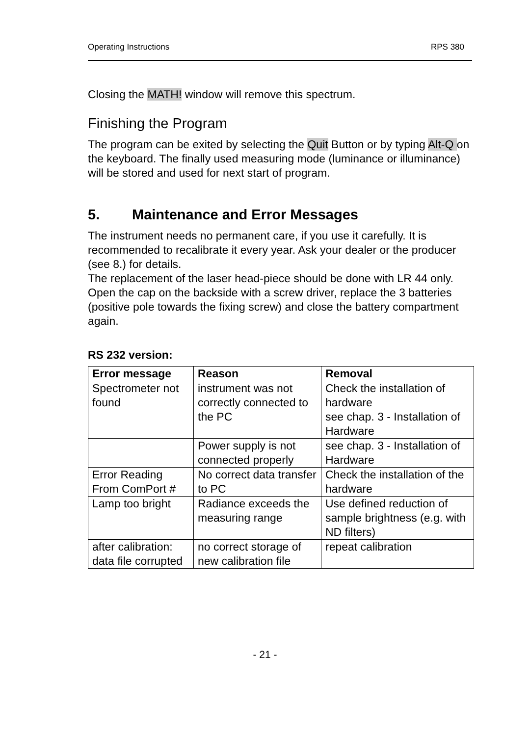Operating Instructions RPS 380
Closing the MATH! window will remove this spectrum.
Finishing the Program
The program can be exited by selecting the Quit Button or by typing Alt-Q on the keyboard. The finally used measuring mode (luminance or illuminance) will be stored and used for next start of program.
5. Maintenance and Error Messages
The instrument needs no permanent care, if you use it carefully. It is recommended to recalibrate it every year. Ask your dealer or the producer (see 8.) for details.
The replacement of the laser head-piece should be done with LR 44 only. Open the cap on the backside with a screw driver, replace the 3 batteries (positive pole towards the fixing screw) and close the battery compartment again.
RS 232 version:
| Error message | Reason | Removal |
| --- | --- | --- |
| Spectrometer not found | instrument was not correctly connected to the PC | Check the installation of hardware see chap. 3 - Installation of Hardware |
| | Power supply is not connected properly | see chap. 3 - Installation of Hardware |
| Error Reading From ComPort # | No correct data transfer to PC | Check the installation of the hardware |
| Lamp too bright | Radiance exceeds the measuring range | Use defined reduction of sample brightness (e.g. with ND filters) |
| after calibration: data file corrupted | no correct storage of new calibration file | repeat calibration |
- 21 -